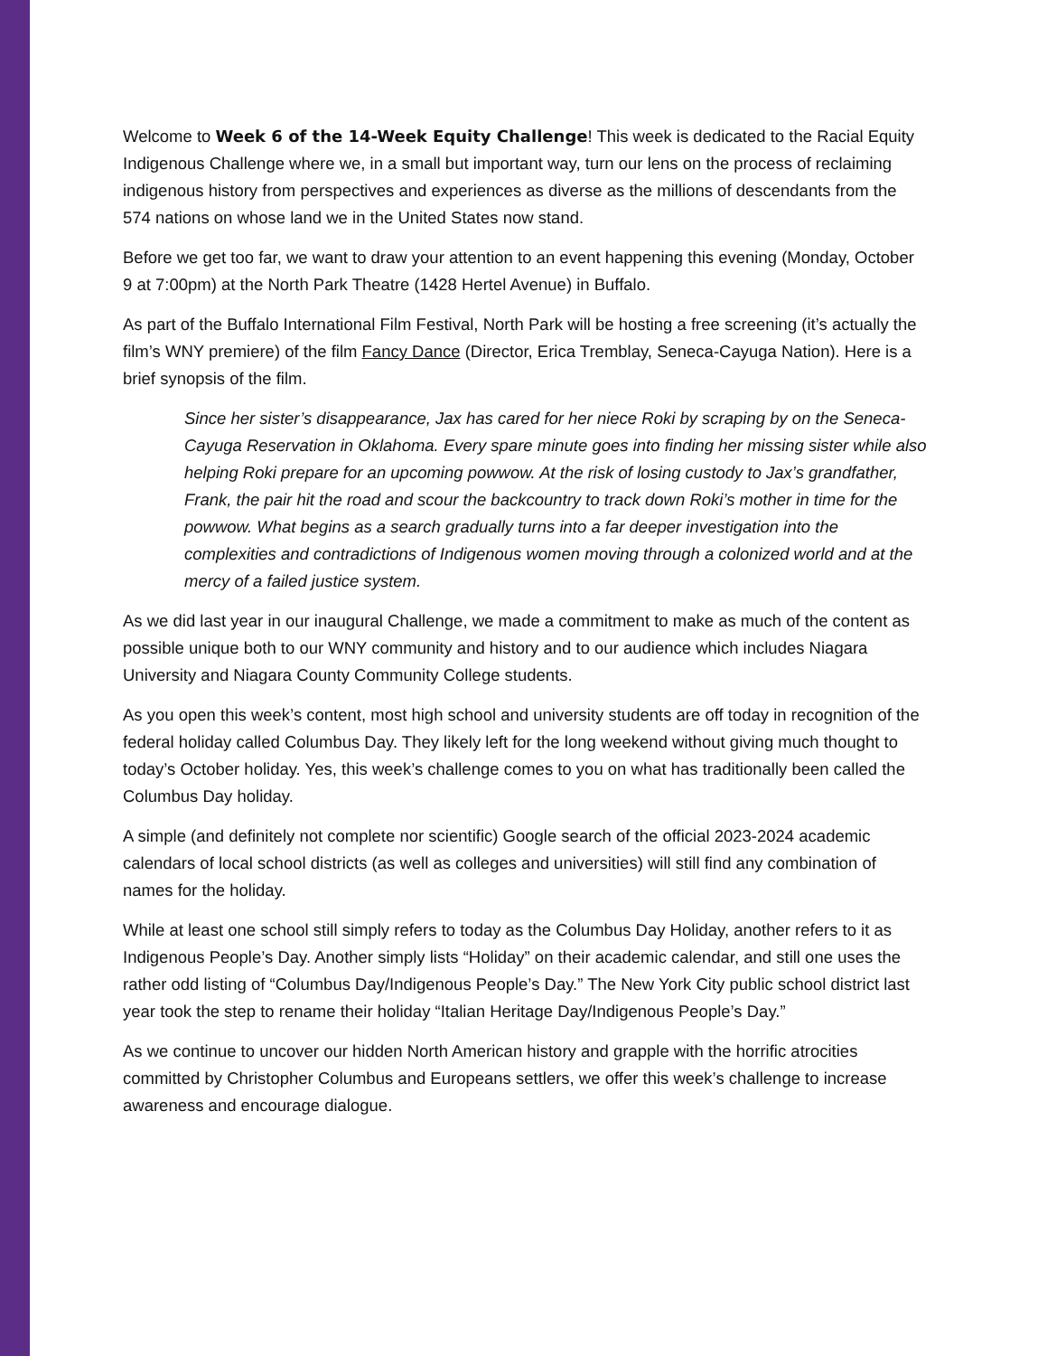Welcome to Week 6 of the 14-Week Equity Challenge! This week is dedicated to the Racial Equity Indigenous Challenge where we, in a small but important way, turn our lens on the process of reclaiming indigenous history from perspectives and experiences as diverse as the millions of descendants from the 574 nations on whose land we in the United States now stand.
Before we get too far, we want to draw your attention to an event happening this evening (Monday, October 9 at 7:00pm) at the North Park Theatre (1428 Hertel Avenue) in Buffalo.
As part of the Buffalo International Film Festival, North Park will be hosting a free screening (it’s actually the film’s WNY premiere) of the film Fancy Dance (Director, Erica Tremblay, Seneca-Cayuga Nation). Here is a brief synopsis of the film.
Since her sister’s disappearance, Jax has cared for her niece Roki by scraping by on the Seneca-Cayuga Reservation in Oklahoma. Every spare minute goes into finding her missing sister while also helping Roki prepare for an upcoming powwow. At the risk of losing custody to Jax’s grandfather, Frank, the pair hit the road and scour the backcountry to track down Roki’s mother in time for the powwow. What begins as a search gradually turns into a far deeper investigation into the complexities and contradictions of Indigenous women moving through a colonized world and at the mercy of a failed justice system.
As we did last year in our inaugural Challenge, we made a commitment to make as much of the content as possible unique both to our WNY community and history and to our audience which includes Niagara University and Niagara County Community College students.
As you open this week’s content, most high school and university students are off today in recognition of the federal holiday called Columbus Day. They likely left for the long weekend without giving much thought to today’s October holiday. Yes, this week’s challenge comes to you on what has traditionally been called the Columbus Day holiday.
A simple (and definitely not complete nor scientific) Google search of the official 2023-2024 academic calendars of local school districts (as well as colleges and universities) will still find any combination of names for the holiday.
While at least one school still simply refers to today as the Columbus Day Holiday, another refers to it as Indigenous People’s Day. Another simply lists “Holiday” on their academic calendar, and still one uses the rather odd listing of “Columbus Day/Indigenous People’s Day.” The New York City public school district last year took the step to rename their holiday “Italian Heritage Day/Indigenous People’s Day.”
As we continue to uncover our hidden North American history and grapple with the horrific atrocities committed by Christopher Columbus and Europeans settlers, we offer this week’s challenge to increase awareness and encourage dialogue.